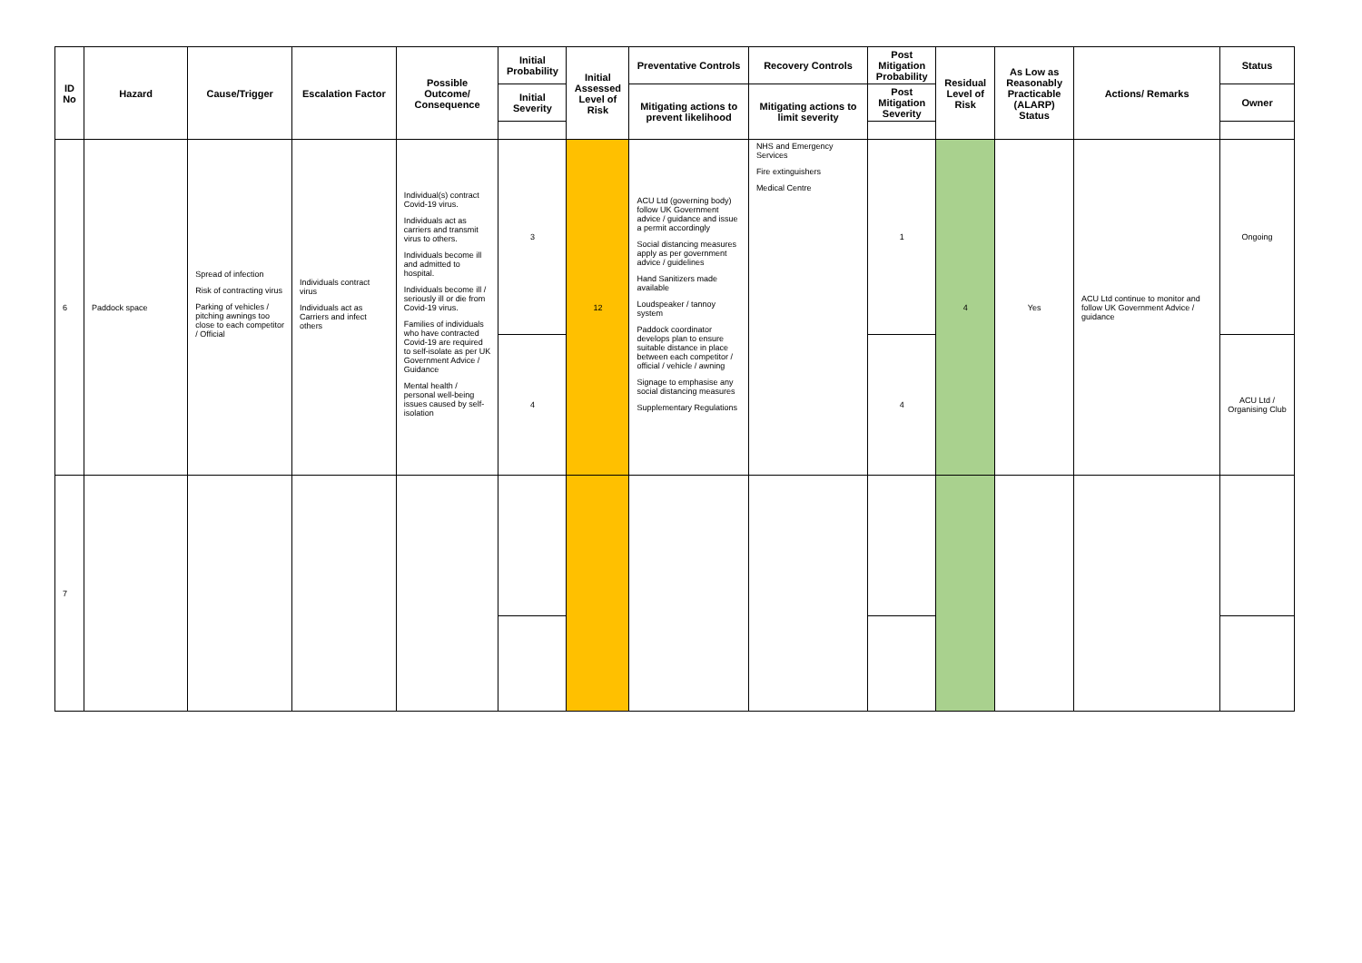| ID No | Hazard | Cause/Trigger | Escalation Factor | Possible Outcome/ Consequence | Initial Probability | Initial Assessed Level of Risk | Preventative Controls | Recovery Controls | Post Mitigation Probability | Residual Level of Risk | As Low as Reasonably Practicable (ALARP) Status | Actions/ Remarks | Status |
| --- | --- | --- | --- | --- | --- | --- | --- | --- | --- | --- | --- | --- | --- |
| | | | | | Initial Severity | | Mitigating actions to prevent likelihood | Mitigating actions to limit severity | Post Mitigation Severity | | | | Owner |
| 6 | Paddock space | Spread of infection Risk of contracting virus Parking of vehicles / pitching awnings too close to each competitor / Official | Individuals contract virus Individuals act as Carriers and infect others | Individual(s) contract Covid-19 virus. Individuals act as carriers and transmit virus to others. Individuals become ill and admitted to hospital. Individuals become ill / seriously ill or die from Covid-19 virus. Families of individuals who have contracted Covid-19 are required to self-isolate as per UK Government Advice / Guidance Mental health / personal well-being issues caused by self-isolation | 3 | 12 | ACU Ltd (governing body) follow UK Government advice / guidance and issue a permit accordingly Social distancing measures apply as per government advice / guidelines Hand Sanitizers made available Loudspeaker / tannoy system Paddock coordinator develops plan to ensure suitable distance in place between each competitor / official / vehicle / awning Signage to emphasise any social distancing measures Supplementary Regulations | NHS and Emergency Services Fire extinguishers Medical Centre | 1 | 4 | Yes | ACU Ltd continue to monitor and follow UK Government Advice / guidance | Ongoing |
| | | | | | 4 | | | | 4 | | | | ACU Ltd / Organising Club |
| 7 | | | | | | | | | | | | | |